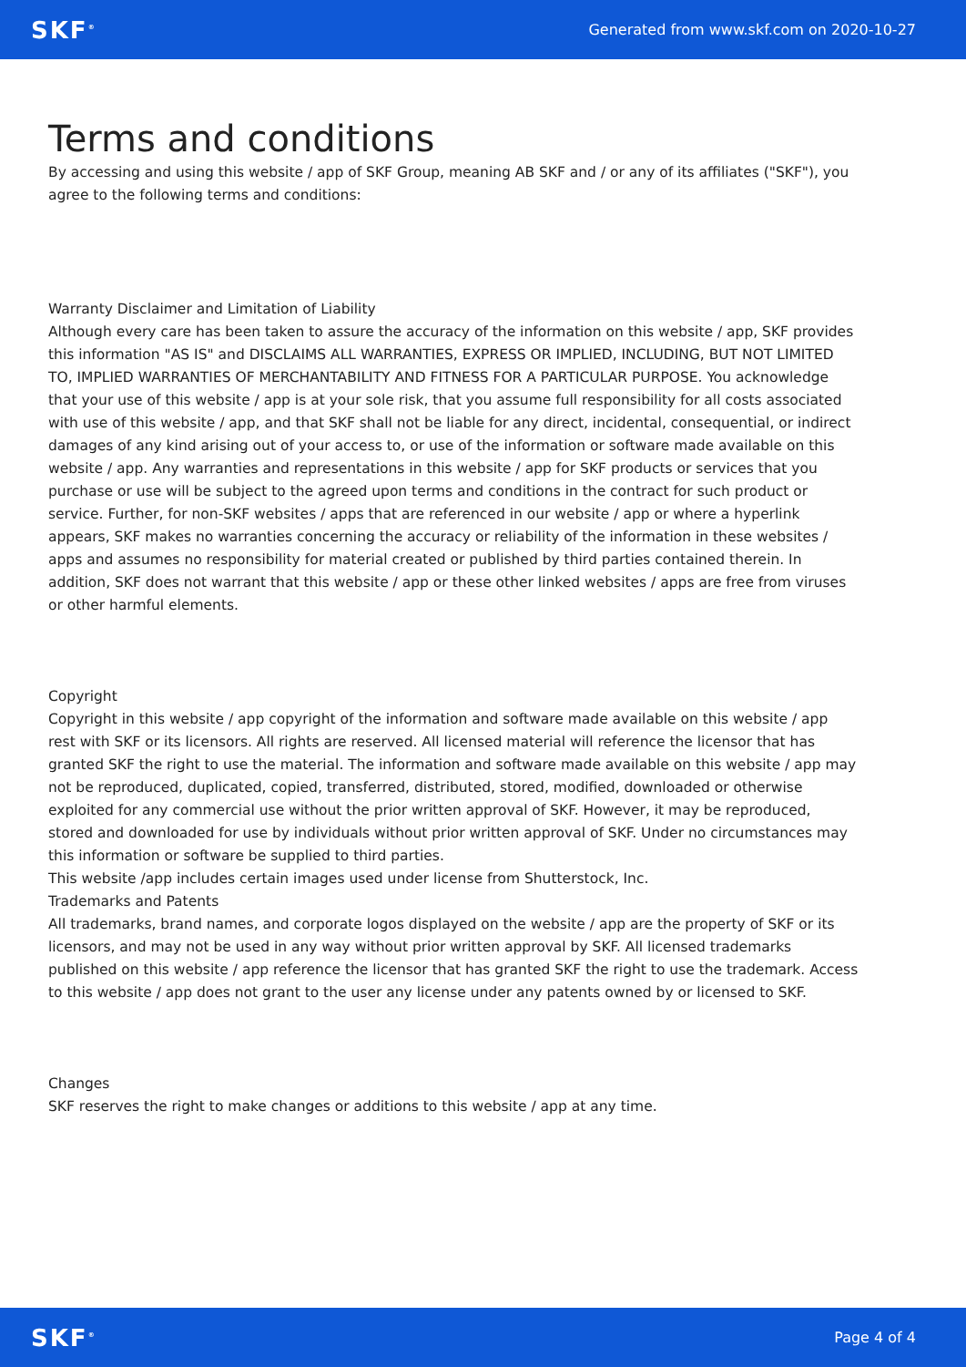SKF<sup>®</sup> Generated from www.skf.com on 2020-10-27
Terms and conditions
By accessing and using this website / app of SKF Group, meaning AB SKF and / or any of its affiliates ("SKF"), you agree to the following terms and conditions:
Warranty Disclaimer and Limitation of Liability
Although every care has been taken to assure the accuracy of the information on this website / app, SKF provides this information "AS IS" and DISCLAIMS ALL WARRANTIES, EXPRESS OR IMPLIED, INCLUDING, BUT NOT LIMITED TO, IMPLIED WARRANTIES OF MERCHANTABILITY AND FITNESS FOR A PARTICULAR PURPOSE. You acknowledge that your use of this website / app is at your sole risk, that you assume full responsibility for all costs associated with use of this website / app, and that SKF shall not be liable for any direct, incidental, consequential, or indirect damages of any kind arising out of your access to, or use of the information or software made available on this website / app. Any warranties and representations in this website / app for SKF products or services that you purchase or use will be subject to the agreed upon terms and conditions in the contract for such product or service. Further, for non-SKF websites / apps that are referenced in our website / app or where a hyperlink appears, SKF makes no warranties concerning the accuracy or reliability of the information in these websites / apps and assumes no responsibility for material created or published by third parties contained therein. In addition, SKF does not warrant that this website / app or these other linked websites / apps are free from viruses or other harmful elements.
Copyright
Copyright in this website / app copyright of the information and software made available on this website / app rest with SKF or its licensors. All rights are reserved. All licensed material will reference the licensor that has granted SKF the right to use the material. The information and software made available on this website / app may not be reproduced, duplicated, copied, transferred, distributed, stored, modified, downloaded or otherwise exploited for any commercial use without the prior written approval of SKF. However, it may be reproduced, stored and downloaded for use by individuals without prior written approval of SKF. Under no circumstances may this information or software be supplied to third parties.
This website /app includes certain images used under license from Shutterstock, Inc.
Trademarks and Patents
All trademarks, brand names, and corporate logos displayed on the website / app are the property of SKF or its licensors, and may not be used in any way without prior written approval by SKF. All licensed trademarks published on this website / app reference the licensor that has granted SKF the right to use the trademark. Access to this website / app does not grant to the user any license under any patents owned by or licensed to SKF.
Changes
SKF reserves the right to make changes or additions to this website / app at any time.
SKF<sup>®</sup> Page 4 of 4